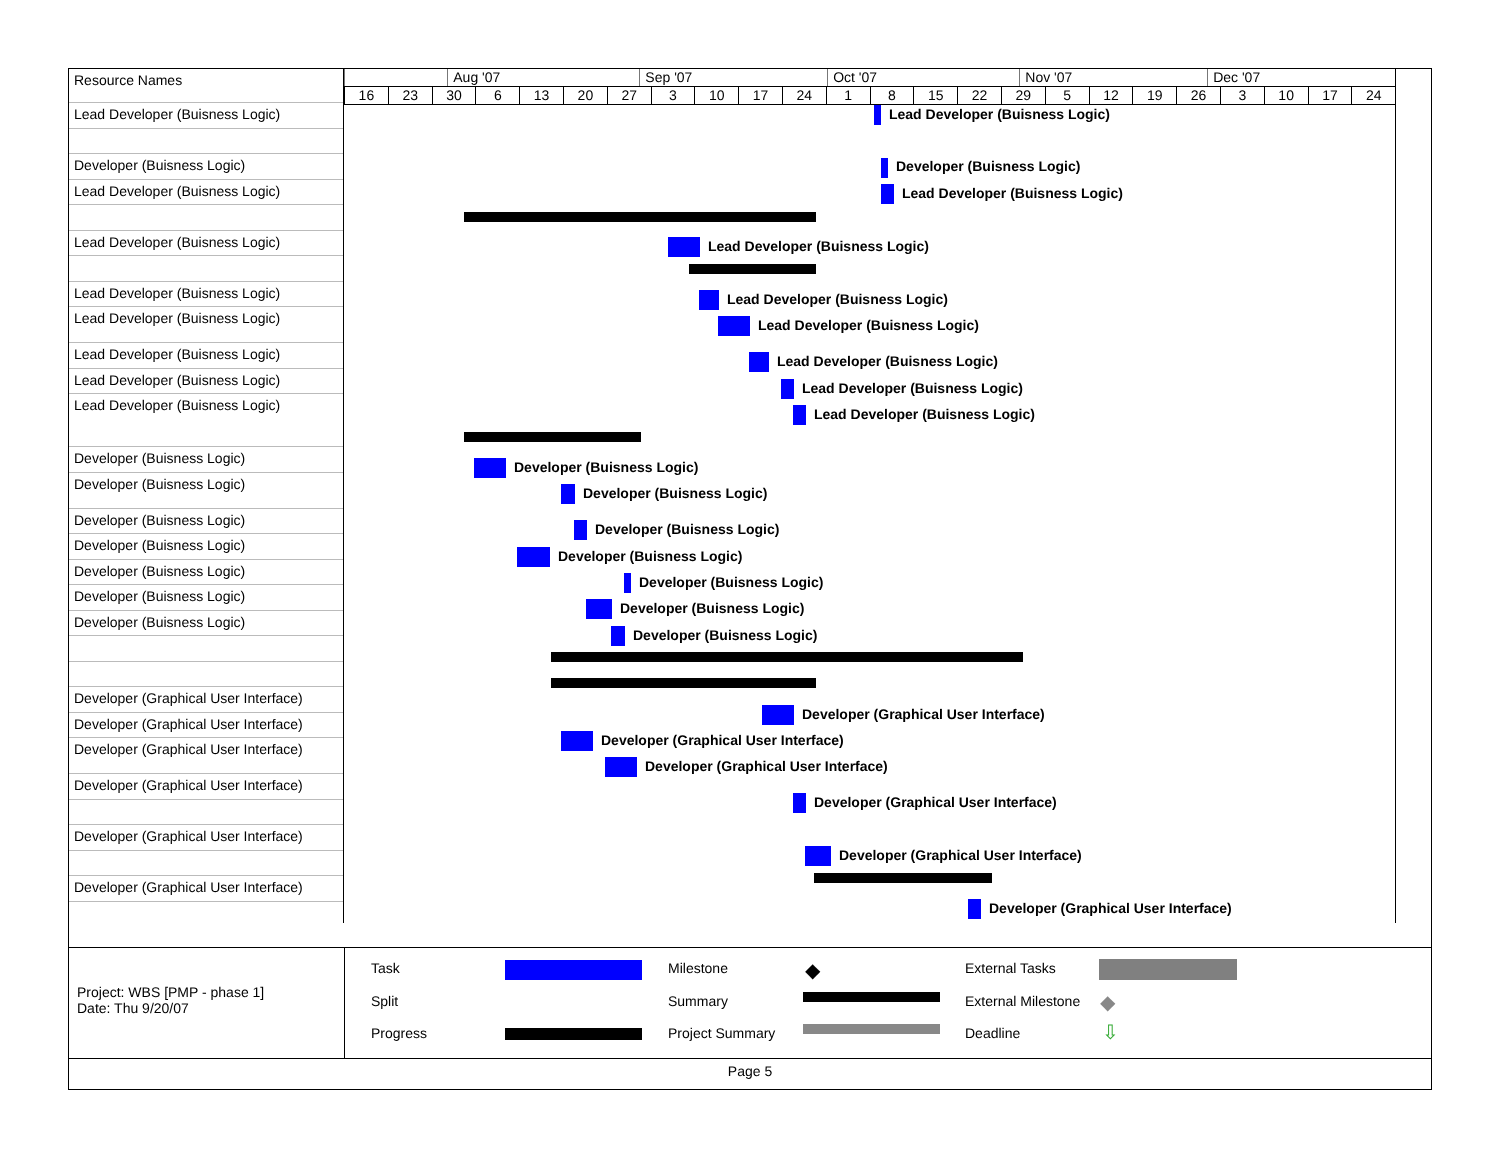Resource Names
Lead Developer (Buisness Logic)
Developer (Buisness Logic)
Lead Developer (Buisness Logic)
Lead Developer (Buisness Logic)
Lead Developer (Buisness Logic)
Lead Developer (Buisness Logic)
Lead Developer (Buisness Logic)
Lead Developer (Buisness Logic)
Lead Developer (Buisness Logic)
Developer (Buisness Logic)
Developer (Buisness Logic)
Developer (Buisness Logic)
Developer (Buisness Logic)
Developer (Buisness Logic)
Developer (Buisness Logic)
Developer (Buisness Logic)
Developer (Graphical User Interface)
Developer (Graphical User Interface)
Developer (Graphical User Interface)
Developer (Graphical User Interface)
Developer (Graphical User Interface)
Developer (Graphical User Interface)
Aug '07 Sep '07 Oct '07 Nov '07 Dec '07
16 23 30 6 13 20 27 3 10 17 24 1 8 15 22 29 5 12 19 26 3 10 17 24
Lead Developer (Buisness Logic)
Developer (Buisness Logic)
Lead Developer (Buisness Logic)
Lead Developer (Buisness Logic)
Lead Developer (Buisness Logic)
Lead Developer (Buisness Logic)
Lead Developer (Buisness Logic)
Lead Developer (Buisness Logic)
Lead Developer (Buisness Logic)
Developer (Buisness Logic)
Developer (Buisness Logic)
Developer (Buisness Logic)
Developer (Buisness Logic)
Developer (Buisness Logic)
Developer (Buisness Logic)
Developer (Buisness Logic)
Developer (Graphical User Interface)
Developer (Graphical User Interface)
Developer (Graphical User Interface)
Developer (Graphical User Interface)
Developer (Graphical User Interface)
Developer (Graphical User Interface)
Project: WBS [PMP - phase 1]
Date: Thu 9/20/07
Task
Split
Progress
Milestone ◆
Summary
Project Summary
External Tasks
External Milestone ◆
Deadline ⇩
Page 5